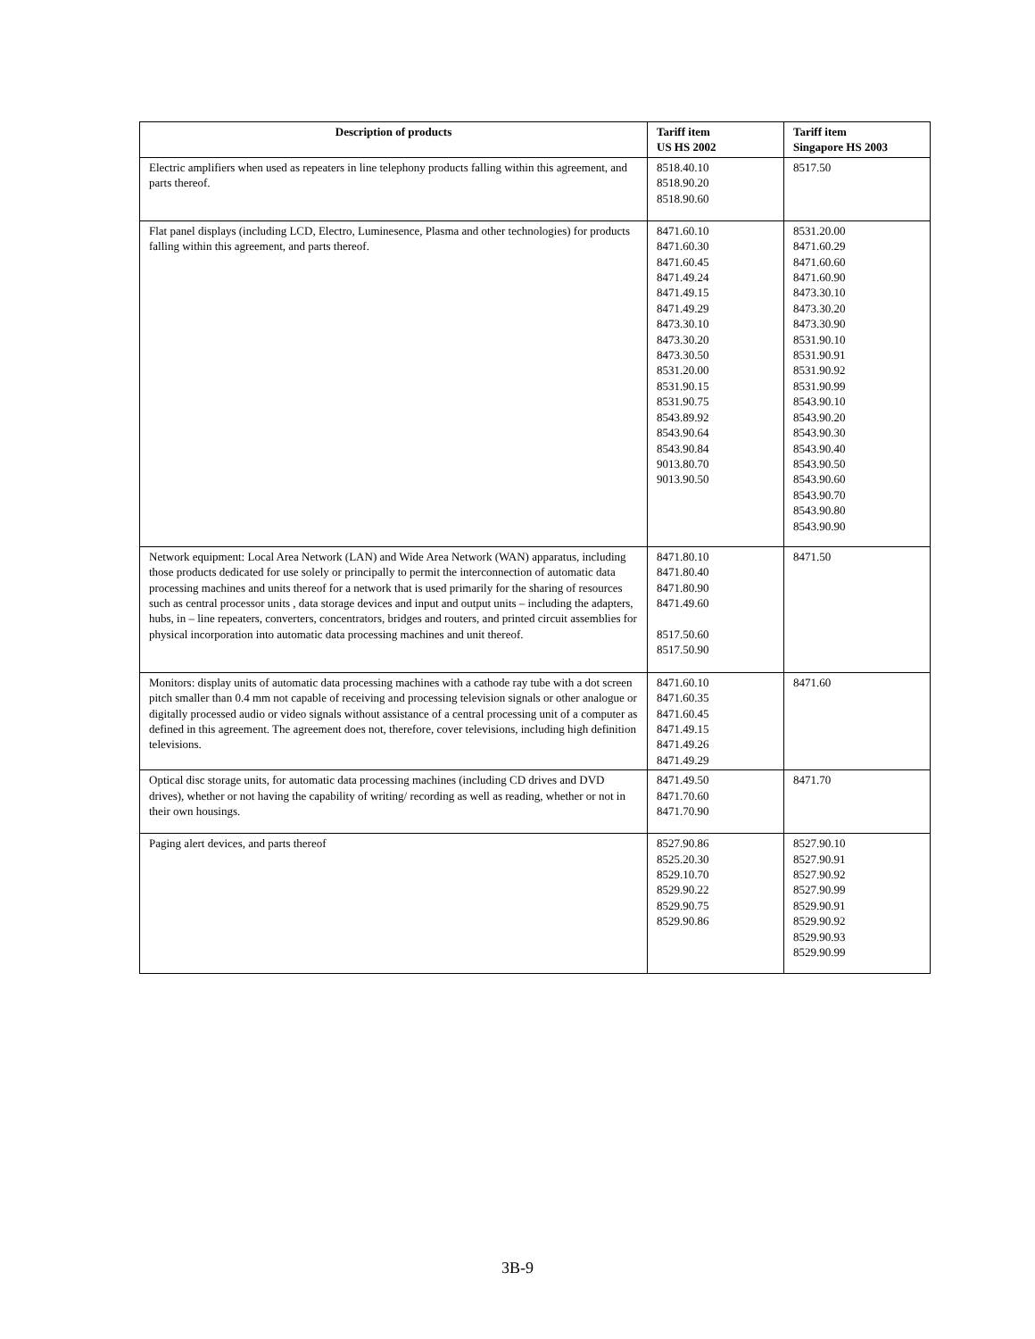| Description of products | Tariff item US HS 2002 | Tariff item Singapore HS 2003 |
| --- | --- | --- |
| Electric amplifiers when used as repeaters in line telephony products falling within this agreement, and parts thereof. | 8518.40.10 8518.90.20 8518.90.60 | 8517.50 |
| Flat panel displays (including LCD, Electro, Luminesence, Plasma and other technologies) for products falling within this agreement, and parts thereof. | 8471.60.10 8471.60.30 8471.60.45 8471.49.24 8471.49.15 8471.49.29 8473.30.10 8473.30.20 8473.30.50 8531.20.00 8531.90.15 8531.90.75 8543.89.92 8543.90.64 8543.90.84 9013.80.70 9013.90.50 | 8531.20.00 8471.60.29 8471.60.60 8471.60.90 8473.30.10 8473.30.20 8473.30.90 8531.90.10 8531.90.91 8531.90.92 8531.90.99 8543.90.10 8543.90.20 8543.90.30 8543.90.40 8543.90.50 8543.90.60 8543.90.70 8543.90.80 8543.90.90 |
| Network equipment: Local Area Network (LAN) and Wide Area Network (WAN) apparatus, including those products dedicated for use solely or principally to permit the interconnection of automatic data processing machines and units thereof for a network that is used primarily for the sharing of resources such as central processor units , data storage devices and input and output units – including the adapters, hubs, in – line repeaters, converters, concentrators, bridges and routers, and printed circuit assemblies for physical incorporation into automatic data processing machines and unit thereof. | 8471.80.10 8471.80.40 8471.80.90 8471.49.60 8517.50.60 8517.50.90 | 8471.50 |
| Monitors: display units of automatic data processing machines with a cathode ray tube with a dot screen pitch smaller than 0.4 mm not capable of receiving and processing television signals or other analogue or digitally processed audio or video signals without assistance of a central processing unit of a computer as defined in this agreement. The agreement does not, therefore, cover televisions, including high definition televisions. | 8471.60.10 8471.60.35 8471.60.45 8471.49.15 8471.49.26 8471.49.29 | 8471.60 |
| Optical disc storage units, for automatic data processing machines (including CD drives and DVD drives), whether or not having the capability of writing/ recording as well as reading, whether or not in their own housings. | 8471.49.50 8471.70.60 8471.70.90 | 8471.70 |
| Paging alert devices, and parts thereof | 8527.90.86 8525.20.30 8529.10.70 8529.90.22 8529.90.75 8529.90.86 | 8527.90.10 8527.90.91 8527.90.92 8527.90.99 8529.90.91 8529.90.92 8529.90.93 8529.90.99 |
3B-9